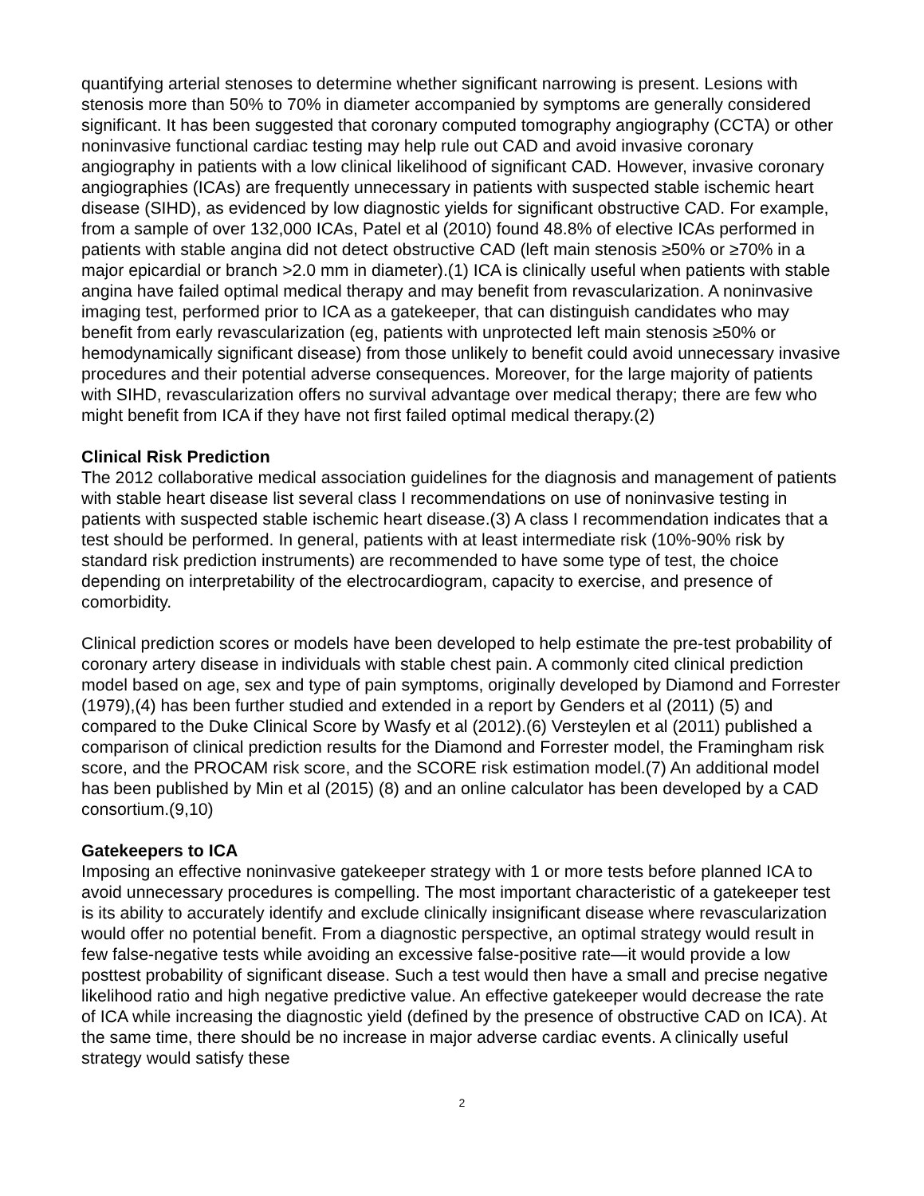quantifying arterial stenoses to determine whether significant narrowing is present. Lesions with stenosis more than 50% to 70% in diameter accompanied by symptoms are generally considered significant. It has been suggested that coronary computed tomography angiography (CCTA) or other noninvasive functional cardiac testing may help rule out CAD and avoid invasive coronary angiography in patients with a low clinical likelihood of significant CAD. However, invasive coronary angiographies (ICAs) are frequently unnecessary in patients with suspected stable ischemic heart disease (SIHD), as evidenced by low diagnostic yields for significant obstructive CAD. For example, from a sample of over 132,000 ICAs, Patel et al (2010) found 48.8% of elective ICAs performed in patients with stable angina did not detect obstructive CAD (left main stenosis ≥50% or ≥70% in a major epicardial or branch >2.0 mm in diameter).(1) ICA is clinically useful when patients with stable angina have failed optimal medical therapy and may benefit from revascularization. A noninvasive imaging test, performed prior to ICA as a gatekeeper, that can distinguish candidates who may benefit from early revascularization (eg, patients with unprotected left main stenosis ≥50% or hemodynamically significant disease) from those unlikely to benefit could avoid unnecessary invasive procedures and their potential adverse consequences. Moreover, for the large majority of patients with SIHD, revascularization offers no survival advantage over medical therapy; there are few who might benefit from ICA if they have not first failed optimal medical therapy.(2)
Clinical Risk Prediction
The 2012 collaborative medical association guidelines for the diagnosis and management of patients with stable heart disease list several class I recommendations on use of noninvasive testing in patients with suspected stable ischemic heart disease.(3) A class I recommendation indicates that a test should be performed. In general, patients with at least intermediate risk (10%-90% risk by standard risk prediction instruments) are recommended to have some type of test, the choice depending on interpretability of the electrocardiogram, capacity to exercise, and presence of comorbidity.
Clinical prediction scores or models have been developed to help estimate the pre-test probability of coronary artery disease in individuals with stable chest pain. A commonly cited clinical prediction model based on age, sex and type of pain symptoms, originally developed by Diamond and Forrester (1979),(4) has been further studied and extended in a report by Genders et al (2011) (5) and compared to the Duke Clinical Score by Wasfy et al (2012).(6) Versteylen et al (2011) published a comparison of clinical prediction results for the Diamond and Forrester model, the Framingham risk score, and the PROCAM risk score, and the SCORE risk estimation model.(7) An additional model has been published by Min et al (2015) (8) and an online calculator has been developed by a CAD consortium.(9,10)
Gatekeepers to ICA
Imposing an effective noninvasive gatekeeper strategy with 1 or more tests before planned ICA to avoid unnecessary procedures is compelling. The most important characteristic of a gatekeeper test is its ability to accurately identify and exclude clinically insignificant disease where revascularization would offer no potential benefit. From a diagnostic perspective, an optimal strategy would result in few false-negative tests while avoiding an excessive false-positive rate—it would provide a low posttest probability of significant disease. Such a test would then have a small and precise negative likelihood ratio and high negative predictive value. An effective gatekeeper would decrease the rate of ICA while increasing the diagnostic yield (defined by the presence of obstructive CAD on ICA). At the same time, there should be no increase in major adverse cardiac events. A clinically useful strategy would satisfy these
2